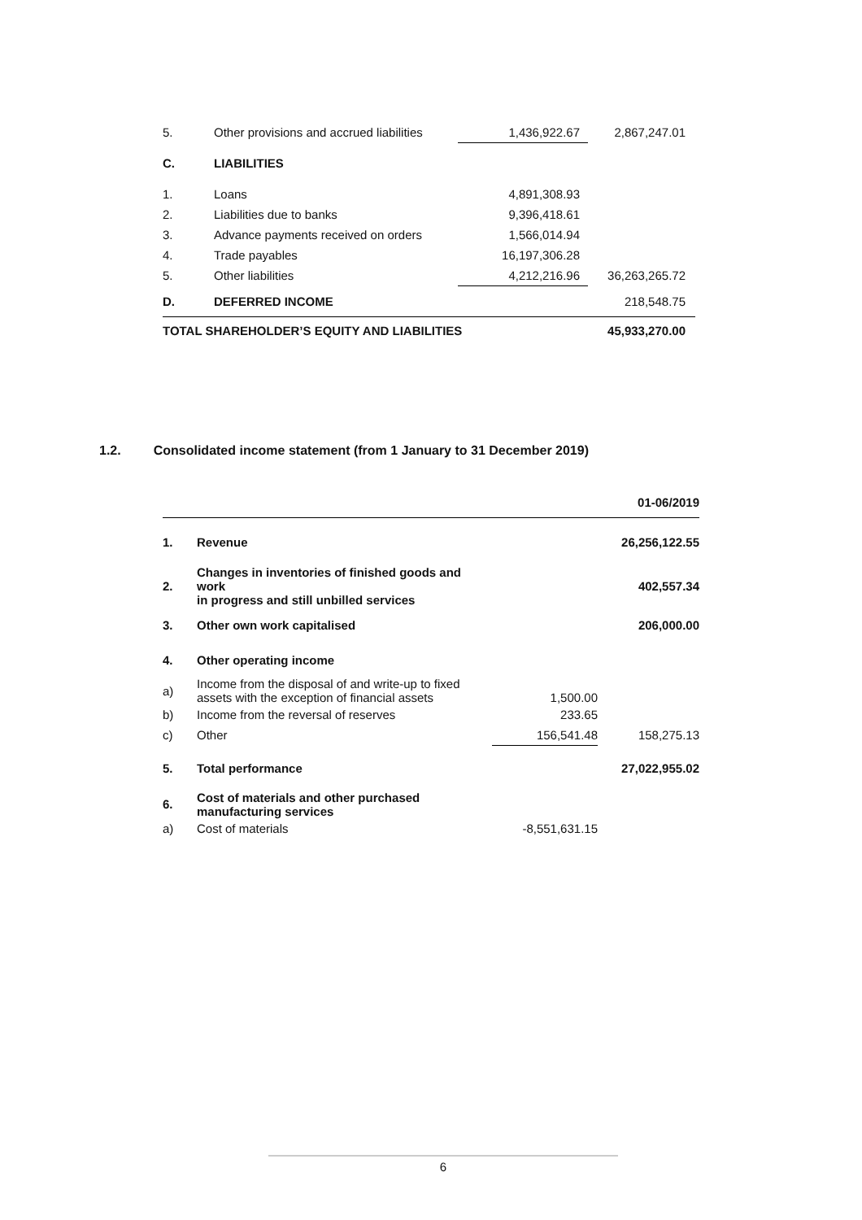| 5. | Other provisions and accrued liabilities | 1,436,922.67 | 2,867,247.01 |
| C. | LIABILITIES | | |
| 1. | Loans | 4,891,308.93 | |
| 2. | Liabilities due to banks | 9,396,418.61 | |
| 3. | Advance payments received on orders | 1,566,014.94 | |
| 4. | Trade payables | 16,197,306.28 | |
| 5. | Other liabilities | 4,212,216.96 | 36,263,265.72 |
| D. | DEFERRED INCOME | | 218,548.75 |
| TOTAL SHAREHOLDER’S EQUITY AND LIABILITIES | | | 45,933,270.00 |
1.2. Consolidated income statement (from 1 January to 31 December 2019)
| | | | 01-06/2019 |
| 1. | Revenue | | 26,256,122.55 |
| 2. | Changes in inventories of finished goods and work in progress and still unbilled services | | 402,557.34 |
| 3. | Other own work capitalised | | 206,000.00 |
| 4. | Other operating income | | |
| a) | Income from the disposal of and write-up to fixed assets with the exception of financial assets | 1,500.00 | |
| b) | Income from the reversal of reserves | 233.65 | |
| c) | Other | 156,541.48 | 158,275.13 |
| 5. | Total performance | | 27,022,955.02 |
| 6. | Cost of materials and other purchased manufacturing services | | |
| a) | Cost of materials | -8,551,631.15 | |
6